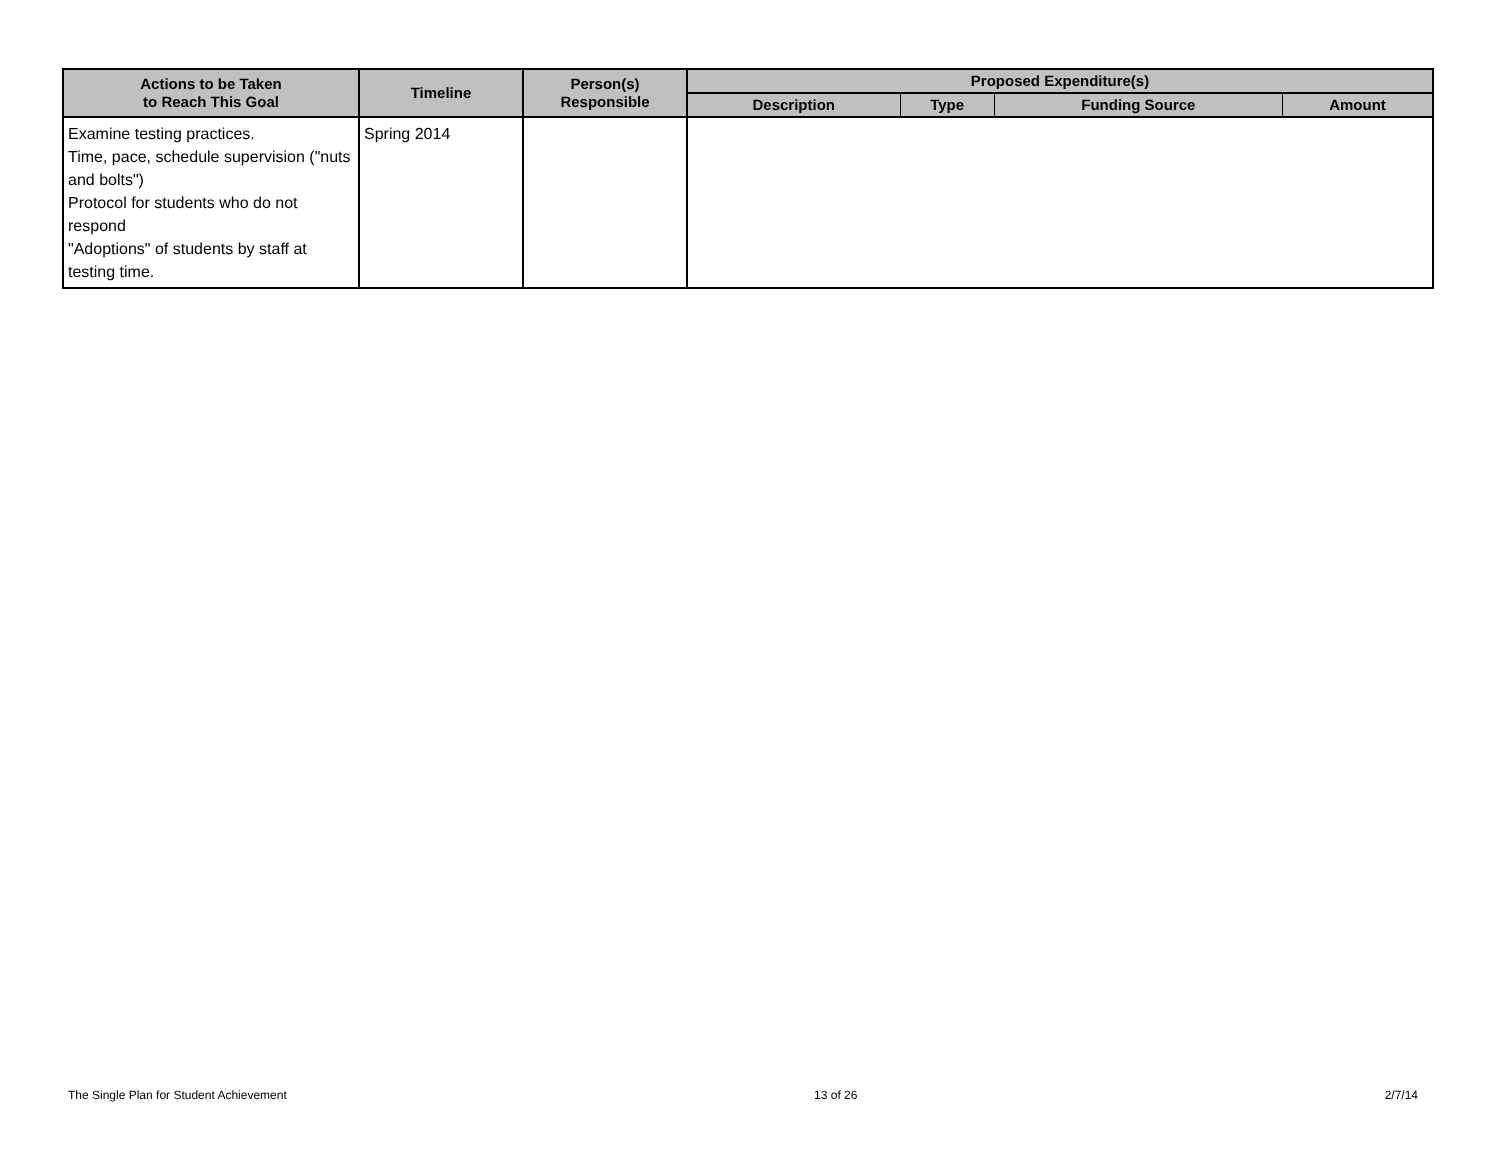| Actions to be Taken to Reach This Goal | Timeline | Person(s) Responsible | Proposed Expenditure(s) | | | |
| --- | --- | --- | --- | --- | --- | --- |
| | | | Description | Type | Funding Source | Amount |
| Examine testing practices. Time, pace, schedule supervision ("nuts and bolts") Protocol for students who do not respond "Adoptions" of students by staff at testing time. | Spring 2014 | | | | | |
The Single Plan for Student Achievement 13 of 26 2/7/14